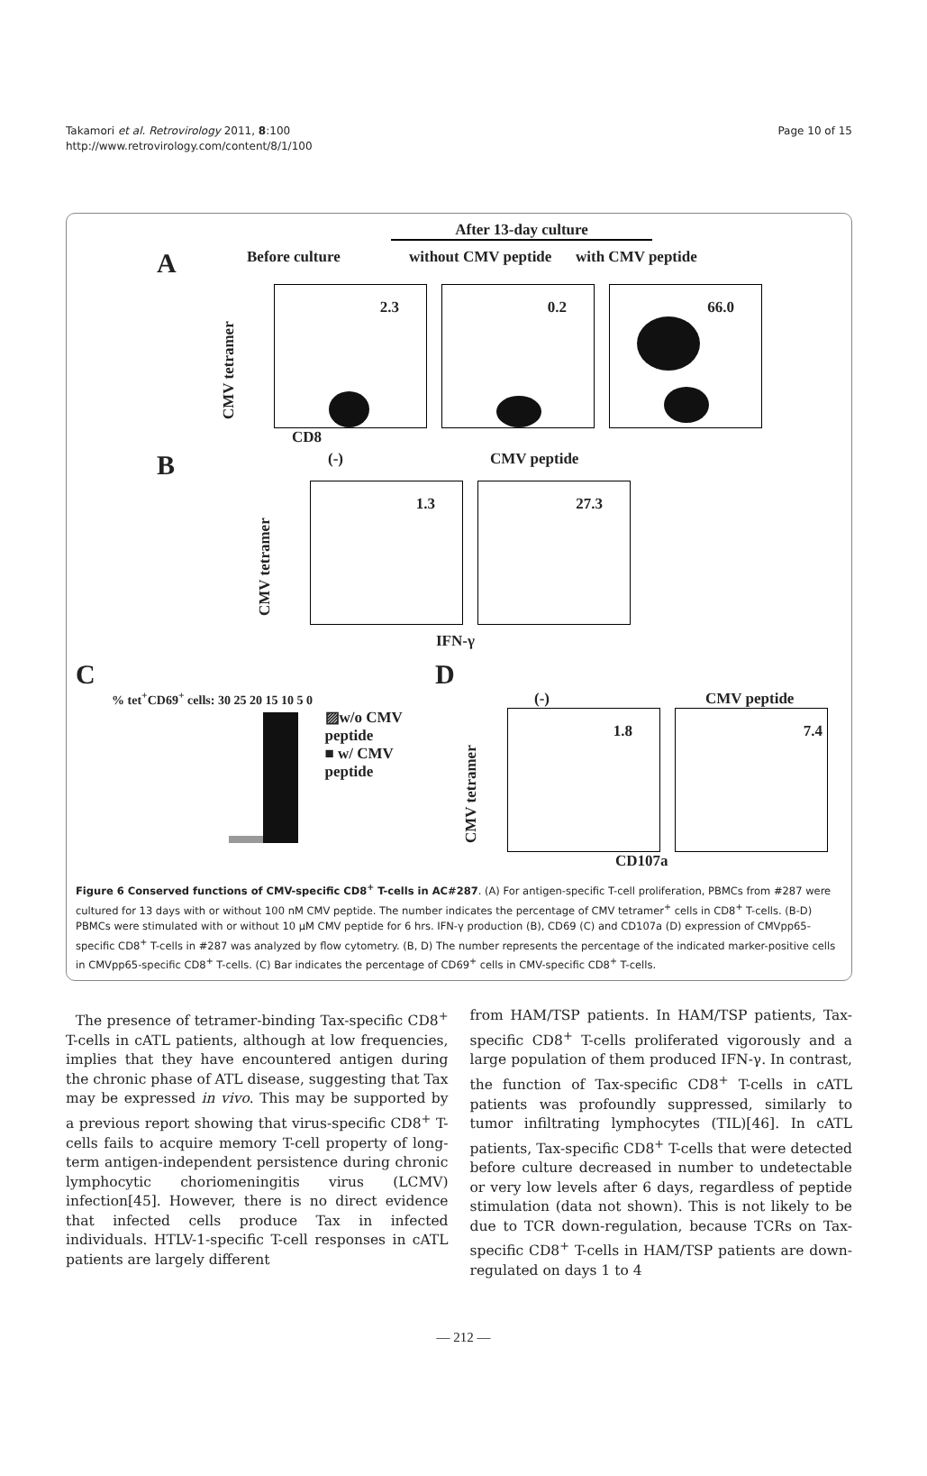Takamori et al. Retrovirology 2011, 8:100
http://www.retrovirology.com/content/8/1/100
Page 10 of 15
After 13-day culture
A Before culture without CMV peptide with CMV peptide
CMV tetramer
2.3
0.2
66.0
CD8
B (-) CMV peptide
CMV tetramer
1.3
27.3
IFN-γ
C
% tet<sup>+</sup>CD69<sup>+</sup> cells: 30 25 20 15 10 5 0
▨w/o CMV peptide
■ w/ CMV peptide
D
(-) CMV peptide
CMV tetramer
1.8
7.4
CD107a
Figure 6 Conserved functions of CMV-specific CD8<sup>+</sup> T-cells in AC#287. (A) For antigen-specific T-cell proliferation, PBMCs from #287 were cultured for 13 days with or without 100 nM CMV peptide. The number indicates the percentage of CMV tetramer<sup>+</sup> cells in CD8<sup>+</sup> T-cells. (B-D) PBMCs were stimulated with or without 10 μM CMV peptide for 6 hrs. IFN-γ production (B), CD69 (C) and CD107a (D) expression of CMVpp65-specific CD8<sup>+</sup> T-cells in #287 was analyzed by flow cytometry. (B, D) The number represents the percentage of the indicated marker-positive cells in CMVpp65-specific CD8<sup>+</sup> T-cells. (C) Bar indicates the percentage of CD69<sup>+</sup> cells in CMV-specific CD8<sup>+</sup> T-cells.
The presence of tetramer-binding Tax-specific CD8<sup>+</sup> T-cells in cATL patients, although at low frequencies, implies that they have encountered antigen during the chronic phase of ATL disease, suggesting that Tax may be expressed in vivo. This may be supported by a previous report showing that virus-specific CD8<sup>+</sup> T-cells fails to acquire memory T-cell property of long-term antigen-independent persistence during chronic lymphocytic choriomeningitis virus (LCMV) infection[45]. However, there is no direct evidence that infected cells produce Tax in infected individuals. HTLV-1-specific T-cell responses in cATL patients are largely different
from HAM/TSP patients. In HAM/TSP patients, Tax-specific CD8<sup>+</sup> T-cells proliferated vigorously and a large population of them produced IFN-γ. In contrast, the function of Tax-specific CD8<sup>+</sup> T-cells in cATL patients was profoundly suppressed, similarly to tumor infiltrating lymphocytes (TIL)[46]. In cATL patients, Tax-specific CD8<sup>+</sup> T-cells that were detected before culture decreased in number to undetectable or very low levels after 6 days, regardless of peptide stimulation (data not shown). This is not likely to be due to TCR down-regulation, because TCRs on Tax-specific CD8<sup>+</sup> T-cells in HAM/TSP patients are down-regulated on days 1 to 4
— 212 —